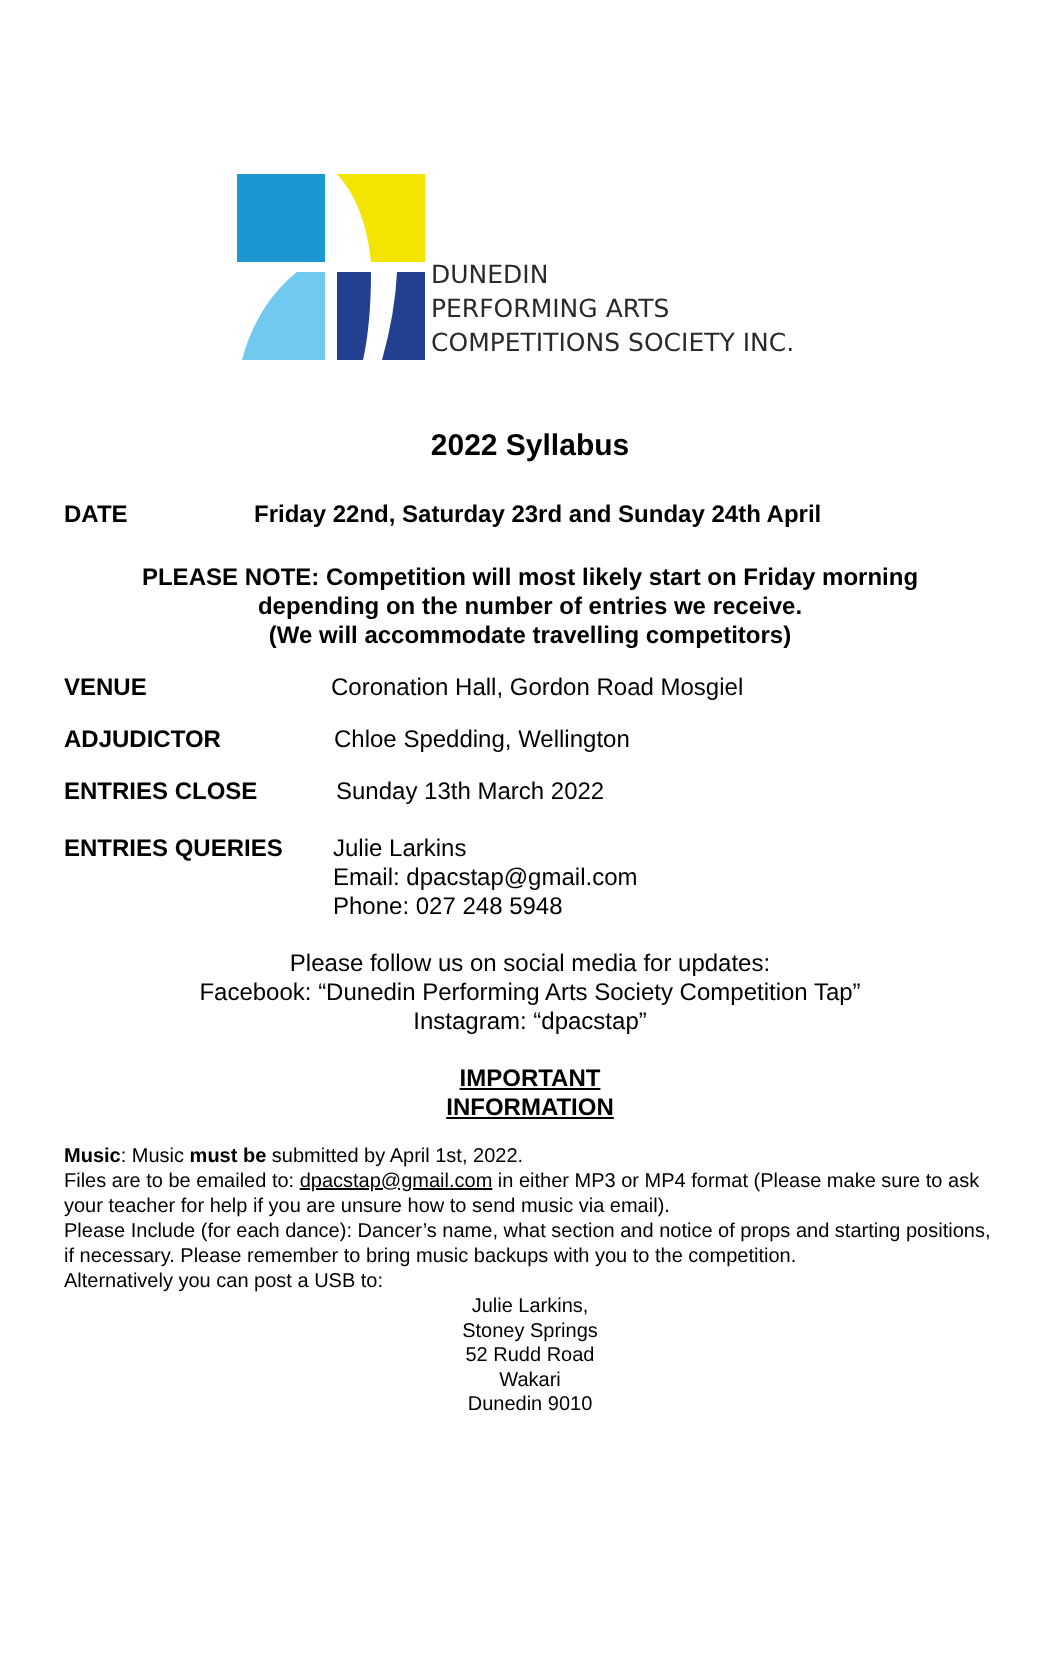DUNEDIN
PERFORMING ARTS
COMPETITIONS SOCIETY INC.
2022 Syllabus
DATE Friday 22nd, Saturday 23rd and Sunday 24th April
PLEASE NOTE: Competition will most likely start on Friday morning
depending on the number of entries we receive.
(We will accommodate travelling competitors)
VENUE Coronation Hall, Gordon Road Mosgiel
ADJUDICTOR Chloe Spedding, Wellington
ENTRIES CLOSE Sunday 13th March 2022
ENTRIES QUERIES Julie Larkins
Email: dpacstap@gmail.com
Phone: 027 248 5948
Please follow us on social media for updates:
Facebook: “Dunedin Performing Arts Society Competition Tap”
Instagram: “dpacstap”
IMPORTANT
INFORMATION
Music: Music must be submitted by April 1st, 2022.
Files are to be emailed to: dpacstap@gmail.com in either MP3 or MP4 format (Please make sure to ask your teacher for help if you are unsure how to send music via email).
Please Include (for each dance): Dancer’s name, what section and notice of props and starting positions, if necessary. Please remember to bring music backups with you to the competition.
Alternatively you can post a USB to:
Julie Larkins,
Stoney Springs
52 Rudd Road
Wakari
Dunedin 9010